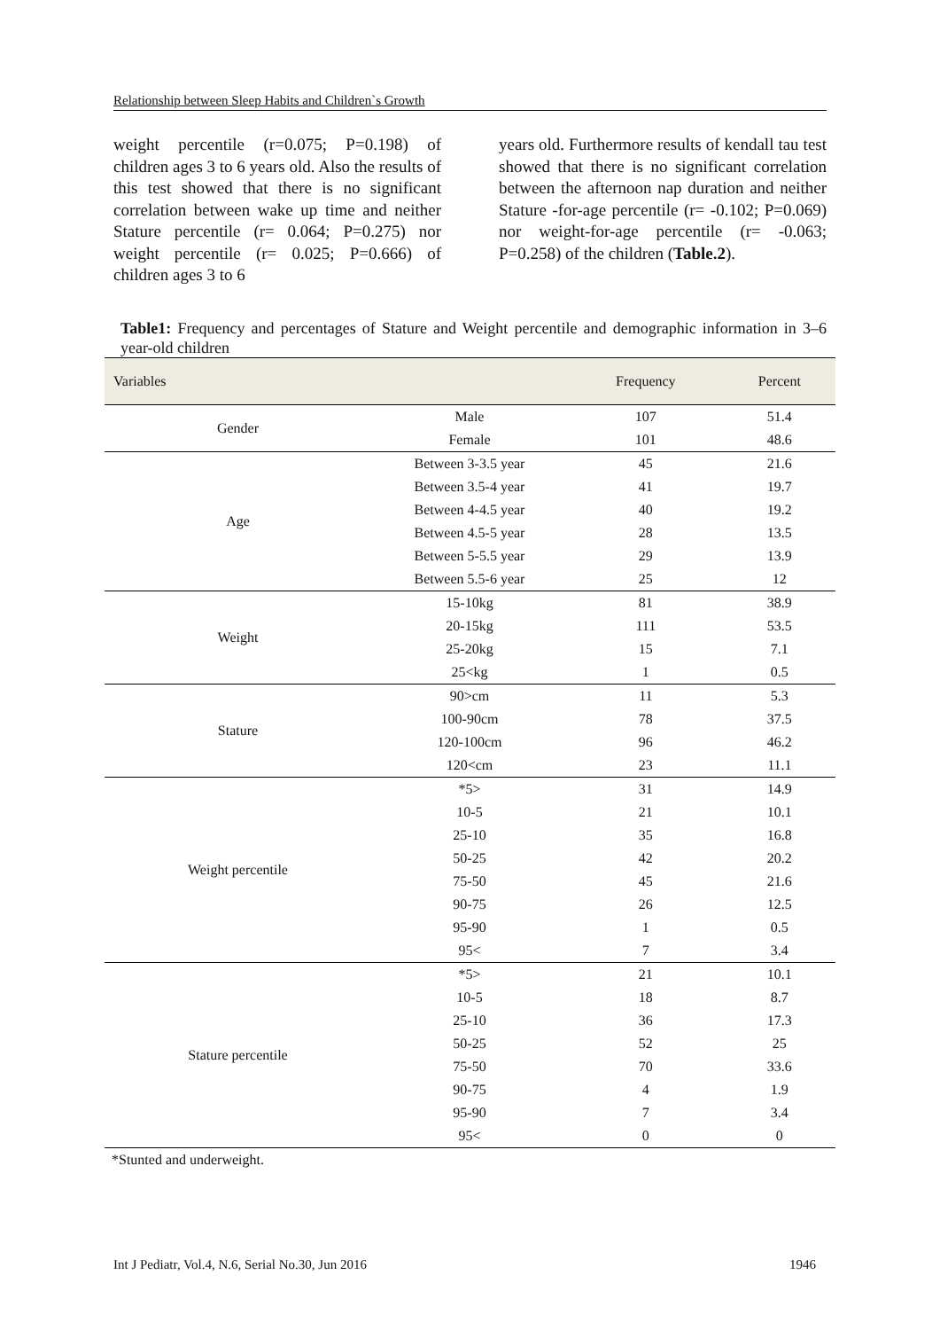Relationship between Sleep Habits and Children`s Growth
weight percentile (r=0.075; P=0.198) of children ages 3 to 6 years old. Also the results of this test showed that there is no significant correlation between wake up time and neither Stature percentile (r= 0.064; P=0.275) nor weight percentile (r= 0.025; P=0.666) of children ages 3 to 6
years old. Furthermore results of kendall tau test showed that there is no significant correlation between the afternoon nap duration and neither Stature -for-age percentile (r= -0.102; P=0.069) nor weight-for-age percentile (r= -0.063; P=0.258) of the children (Table.2).
Table1: Frequency and percentages of Stature and Weight percentile and demographic information in 3–6 year-old children
| Variables | | Frequency | Percent |
| --- | --- | --- | --- |
| Gender | Male | 107 | 51.4 |
| | Female | 101 | 48.6 |
| Age | Between 3-3.5 year | 45 | 21.6 |
| | Between 3.5-4 year | 41 | 19.7 |
| | Between 4-4.5 year | 40 | 19.2 |
| | Between 4.5-5 year | 28 | 13.5 |
| | Between 5-5.5 year | 29 | 13.9 |
| | Between 5.5-6 year | 25 | 12 |
| Weight | 15-10kg | 81 | 38.9 |
| | 20-15kg | 111 | 53.5 |
| | 25-20kg | 15 | 7.1 |
| | 25<kg | 1 | 0.5 |
| Stature | 90>cm | 11 | 5.3 |
| | 100-90cm | 78 | 37.5 |
| | 120-100cm | 96 | 46.2 |
| | 120<cm | 23 | 11.1 |
| Weight percentile | *5> | 31 | 14.9 |
| | 10-5 | 21 | 10.1 |
| | 25-10 | 35 | 16.8 |
| | 50-25 | 42 | 20.2 |
| | 75-50 | 45 | 21.6 |
| | 90-75 | 26 | 12.5 |
| | 95-90 | 1 | 0.5 |
| | 95< | 7 | 3.4 |
| Stature percentile | *5> | 21 | 10.1 |
| | 10-5 | 18 | 8.7 |
| | 25-10 | 36 | 17.3 |
| | 50-25 | 52 | 25 |
| | 75-50 | 70 | 33.6 |
| | 90-75 | 4 | 1.9 |
| | 95-90 | 7 | 3.4 |
| | 95< | 0 | 0 |
*Stunted and underweight.
Int J Pediatr, Vol.4, N.6, Serial No.30, Jun 2016 1946